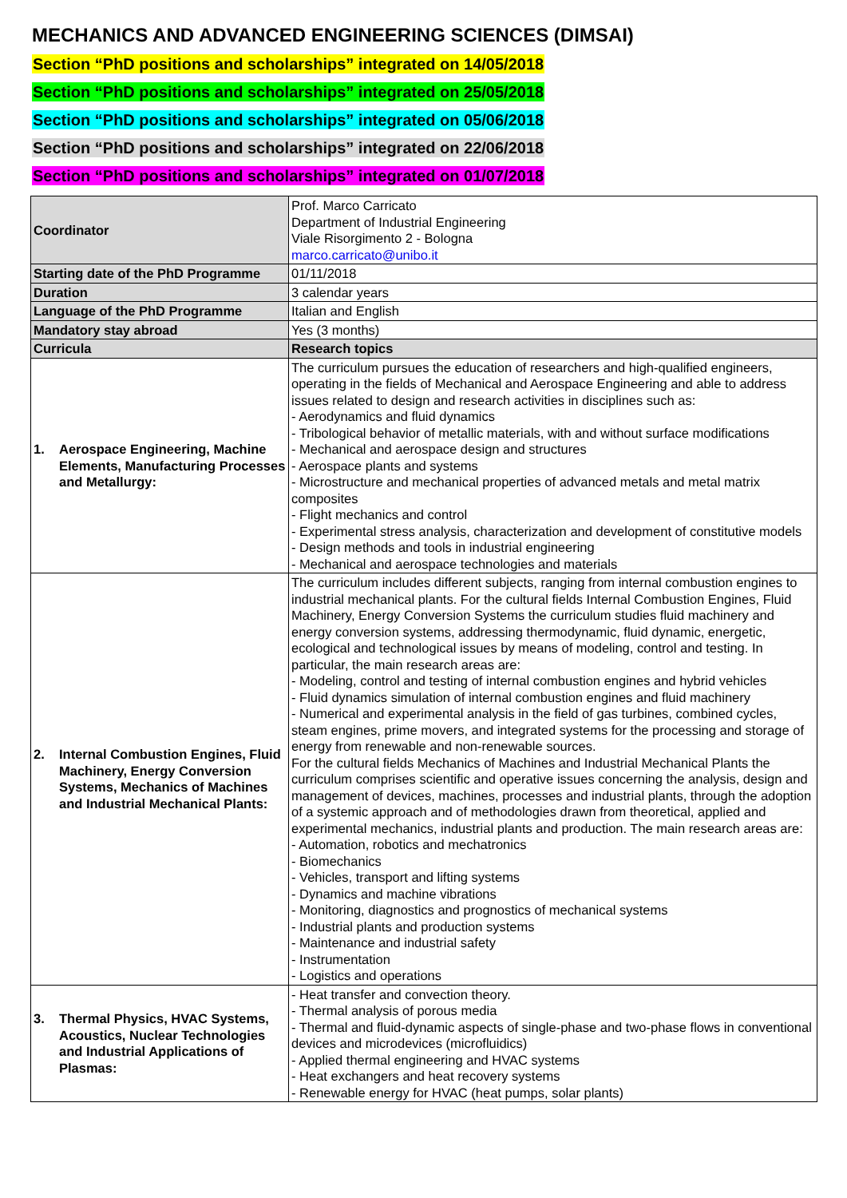MECHANICS AND ADVANCED ENGINEERING SCIENCES (DIMSAI)
Section “PhD positions and scholarships” integrated on 14/05/2018
Section “PhD positions and scholarships” integrated on 25/05/2018
Section “PhD positions and scholarships” integrated on 05/06/2018
Section “PhD positions and scholarships” integrated on 22/06/2018
Section “PhD positions and scholarships” integrated on 01/07/2018
| Coordinator | Prof. Marco Carricato Department of Industrial Engineering Viale Risorgimento 2 - Bologna marco.carricato@unibo.it |
| Starting date of the PhD Programme | 01/11/2018 |
| Duration | 3 calendar years |
| Language of the PhD Programme | Italian and English |
| Mandatory stay abroad | Yes (3 months) |
| Curricula | Research topics |
| 1. Aerospace Engineering, Machine Elements, Manufacturing Processes and Metallurgy: | The curriculum pursues the education of researchers and high-qualified engineers, operating in the fields of Mechanical and Aerospace Engineering and able to address issues related to design and research activities in disciplines such as: - Aerodynamics and fluid dynamics - Tribological behavior of metallic materials, with and without surface modifications - Mechanical and aerospace design and structures - Aerospace plants and systems - Microstructure and mechanical properties of advanced metals and metal matrix composites - Flight mechanics and control - Experimental stress analysis, characterization and development of constitutive models - Design methods and tools in industrial engineering - Mechanical and aerospace technologies and materials |
| 2. Internal Combustion Engines, Fluid Machinery, Energy Conversion Systems, Mechanics of Machines and Industrial Mechanical Plants: | The curriculum includes different subjects, ranging from internal combustion engines to industrial mechanical plants. For the cultural fields Internal Combustion Engines, Fluid Machinery, Energy Conversion Systems the curriculum studies fluid machinery and energy conversion systems, addressing thermodynamic, fluid dynamic, energetic, ecological and technological issues by means of modeling, control and testing. In particular, the main research areas are: - Modeling, control and testing of internal combustion engines and hybrid vehicles - Fluid dynamics simulation of internal combustion engines and fluid machinery - Numerical and experimental analysis in the field of gas turbines, combined cycles, steam engines, prime movers, and integrated systems for the processing and storage of energy from renewable and non-renewable sources. For the cultural fields Mechanics of Machines and Industrial Mechanical Plants the curriculum comprises scientific and operative issues concerning the analysis, design and management of devices, machines, processes and industrial plants, through the adoption of a systemic approach and of methodologies drawn from theoretical, applied and experimental mechanics, industrial plants and production. The main research areas are: - Automation, robotics and mechatronics - Biomechanics - Vehicles, transport and lifting systems - Dynamics and machine vibrations - Monitoring, diagnostics and prognostics of mechanical systems - Industrial plants and production systems - Maintenance and industrial safety - Instrumentation - Logistics and operations |
| 3. Thermal Physics, HVAC Systems, Acoustics, Nuclear Technologies and Industrial Applications of Plasmas: | - Heat transfer and convection theory. - Thermal analysis of porous media - Thermal and fluid-dynamic aspects of single-phase and two-phase flows in conventional devices and microdevices (microfluidics) - Applied thermal engineering and HVAC systems - Heat exchangers and heat recovery systems - Renewable energy for HVAC (heat pumps, solar plants) |